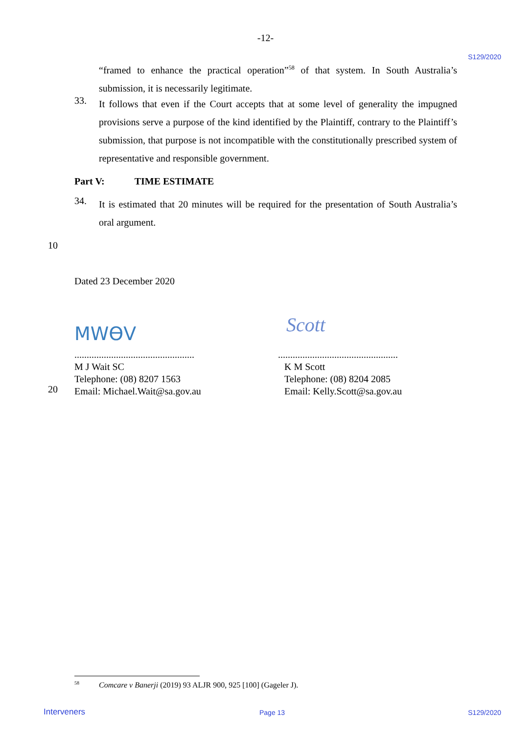-12-
S129/2020
“framed to enhance the practical operation”<sup>58</sup> of that system. In South Australia’s submission, it is necessarily legitimate.
33.
It follows that even if the Court accepts that at some level of generality the impugned provisions serve a purpose of the kind identified by the Plaintiff, contrary to the Plaintiff’s submission, that purpose is not incompatible with the constitutionally prescribed system of representative and responsible government.
Part V: TIME ESTIMATE
34.
It is estimated that 20 minutes will be required for the presentation of South Australia’s oral argument.
10
Dated 23 December 2020
MWӨV Scott
.................................................
M J Wait SC
Telephone: (08) 8207 1563
Email: Michael.Wait@sa.gov.au
.................................................
K M Scott
Telephone: (08) 8204 2085
Email: Kelly.Scott@sa.gov.au
20
<sup>58</sup> Comcare v Banerji (2019) 93 ALJR 900, 925 [100] (Gageler J).
Interveners Page 13 S129/2020